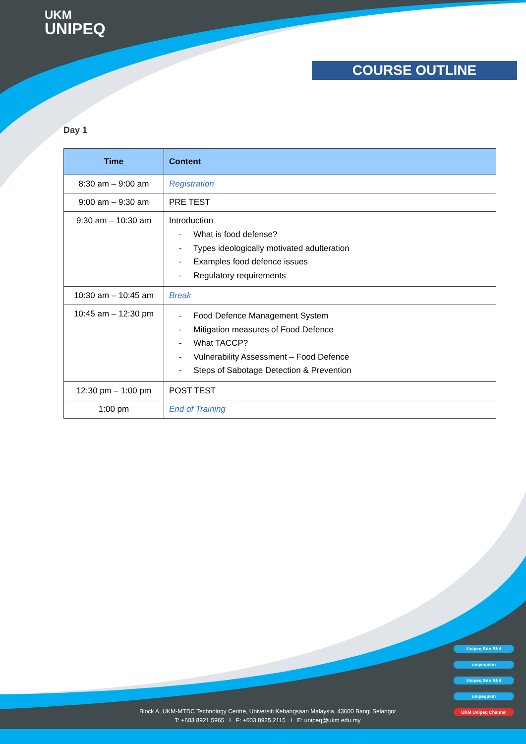UKM
UNIPEQ
COURSE OUTLINE
Day 1
| Time | Content |
| --- | --- |
| 8:30 am – 9:00 am | Registration |
| 9:00 am – 9:30 am | PRE TEST |
| 9:30 am – 10:30 am | Introduction - What is food defense? - Types ideologically motivated adulteration - Examples food defence issues - Regulatory requirements |
| 10:30 am – 10:45 am | Break |
| 10:45 am – 12:30 pm | - Food Defence Management System - Mitigation measures of Food Defence - What TACCP? - Vulnerability Assessment – Food Defence - Steps of Sabotage Detection & Prevention |
| 12:30 pm – 1:00 pm | POST TEST |
| 1:00 pm | End of Training |
Unipeq Sdn Bhd
unipequkm
Unipeq Sdn Bhd
unipequkm
UKM Unipeq Channel
Block A, UKM-MTDC Technology Centre, Universiti Kebangsaan Malaysia, 43600 Bangi Selangor
T: +603 8921 5965 I F: +603 8925 2115 I E: unipeq@ukm.edu.my